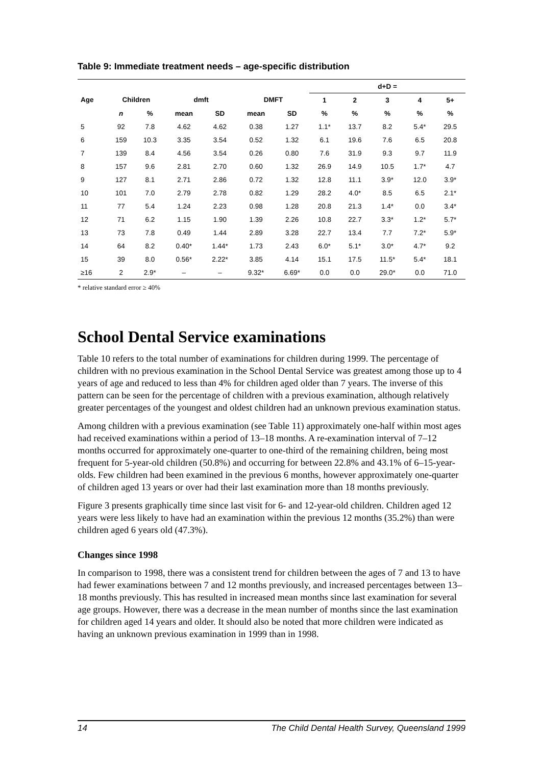Table 9: Immediate treatment needs – age-specific distribution
| | | | | | | | d+D = | | | | |
| --- | --- | --- | --- | --- | --- | --- | --- | --- | --- | --- | --- |
| Age | Children | | dmft | | DMFT | | 1 | 2 | 3 | 4 | 5+ |
| | n | % | mean | SD | mean | SD | % | % | % | % | % |
| 5 | 92 | 7.8 | 4.62 | 4.62 | 0.38 | 1.27 | 1.1* | 13.7 | 8.2 | 5.4* | 29.5 |
| 6 | 159 | 10.3 | 3.35 | 3.54 | 0.52 | 1.32 | 6.1 | 19.6 | 7.6 | 6.5 | 20.8 |
| 7 | 139 | 8.4 | 4.56 | 3.54 | 0.26 | 0.80 | 7.6 | 31.9 | 9.3 | 9.7 | 11.9 |
| 8 | 157 | 9.6 | 2.81 | 2.70 | 0.60 | 1.32 | 26.9 | 14.9 | 10.5 | 1.7* | 4.7 |
| 9 | 127 | 8.1 | 2.71 | 2.86 | 0.72 | 1.32 | 12.8 | 11.1 | 3.9* | 12.0 | 3.9* |
| 10 | 101 | 7.0 | 2.79 | 2.78 | 0.82 | 1.29 | 28.2 | 4.0* | 8.5 | 6.5 | 2.1* |
| 11 | 77 | 5.4 | 1.24 | 2.23 | 0.98 | 1.28 | 20.8 | 21.3 | 1.4* | 0.0 | 3.4* |
| 12 | 71 | 6.2 | 1.15 | 1.90 | 1.39 | 2.26 | 10.8 | 22.7 | 3.3* | 1.2* | 5.7* |
| 13 | 73 | 7.8 | 0.49 | 1.44 | 2.89 | 3.28 | 22.7 | 13.4 | 7.7 | 7.2* | 5.9* |
| 14 | 64 | 8.2 | 0.40* | 1.44* | 1.73 | 2.43 | 6.0* | 5.1* | 3.0* | 4.7* | 9.2 |
| 15 | 39 | 8.0 | 0.56* | 2.22* | 3.85 | 4.14 | 15.1 | 17.5 | 11.5* | 5.4* | 18.1 |
| ≥16 | 2 | 2.9* | – | – | 9.32* | 6.69* | 0.0 | 0.0 | 29.0* | 0.0 | 71.0 |
* relative standard error ≥ 40%
School Dental Service examinations
Table 10 refers to the total number of examinations for children during 1999. The percentage of children with no previous examination in the School Dental Service was greatest among those up to 4 years of age and reduced to less than 4% for children aged older than 7 years. The inverse of this pattern can be seen for the percentage of children with a previous examination, although relatively greater percentages of the youngest and oldest children had an unknown previous examination status.
Among children with a previous examination (see Table 11) approximately one-half within most ages had received examinations within a period of 13–18 months. A re-examination interval of 7–12 months occurred for approximately one-quarter to one-third of the remaining children, being most frequent for 5-year-old children (50.8%) and occurring for between 22.8% and 43.1% of 6–15-year-olds. Few children had been examined in the previous 6 months, however approximately one-quarter of children aged 13 years or over had their last examination more than 18 months previously.
Figure 3 presents graphically time since last visit for 6- and 12-year-old children. Children aged 12 years were less likely to have had an examination within the previous 12 months (35.2%) than were children aged 6 years old (47.3%).
Changes since 1998
In comparison to 1998, there was a consistent trend for children between the ages of 7 and 13 to have had fewer examinations between 7 and 12 months previously, and increased percentages between 13–18 months previously. This has resulted in increased mean months since last examination for several age groups. However, there was a decrease in the mean number of months since the last examination for children aged 14 years and older. It should also be noted that more children were indicated as having an unknown previous examination in 1999 than in 1998.
14 The Child Dental Health Survey, Queensland 1999